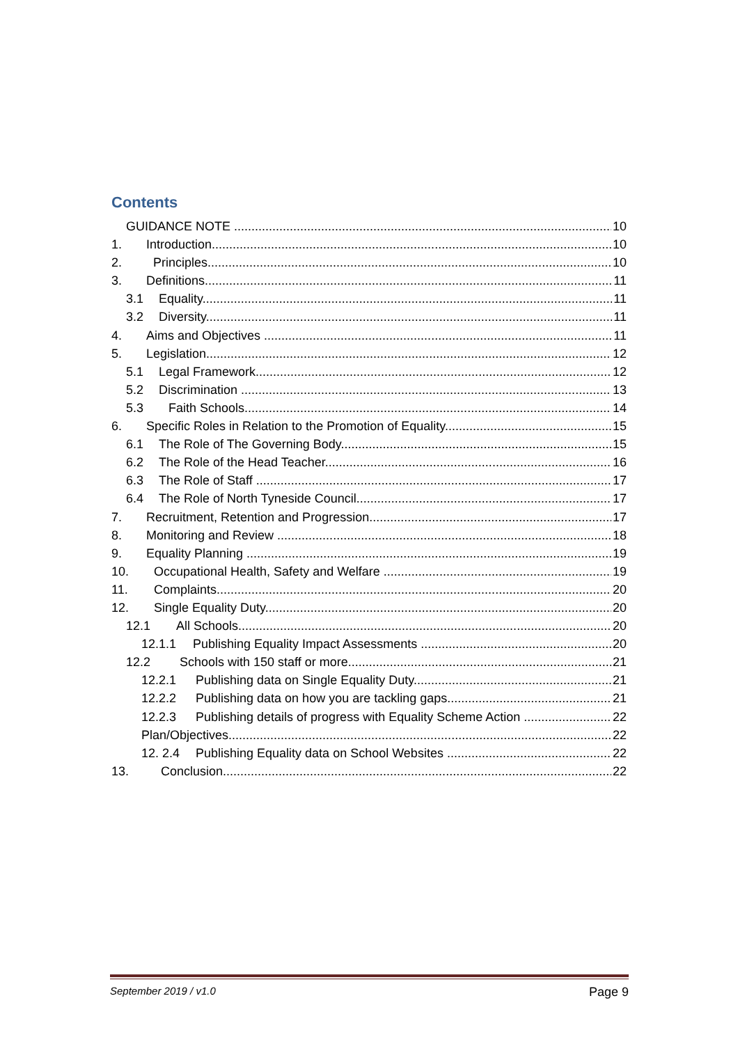Contents
GUIDANCE NOTE 10
1. Introduction 10
2. Principles 10
3. Definitions 11
3.1 Equality 11
3.2 Diversity 11
4. Aims and Objectives 11
5. Legislation 12
5.1 Legal Framework 12
5.2 Discrimination 13
5.3 Faith Schools 14
6. Specific Roles in Relation to the Promotion of Equality 15
6.1 The Role of The Governing Body 15
6.2 The Role of the Head Teacher 16
6.3 The Role of Staff 17
6.4 The Role of North Tyneside Council 17
7. Recruitment, Retention and Progression 17
8. Monitoring and Review 18
9. Equality Planning 19
10. Occupational Health, Safety and Welfare 19
11. Complaints 20
12. Single Equality Duty 20
12.1 All Schools 20
12.1.1 Publishing Equality Impact Assessments 20
12.2 Schools with 150 staff or more 21
12.2.1 Publishing data on Single Equality Duty 21
12.2.2 Publishing data on how you are tackling gaps 21
12.2.3 Publishing details of progress with Equality Scheme Action 22
Plan/Objectives 22
12. 2.4 Publishing Equality data on School Websites 22
13. Conclusion 22
September 2019 / v1.0 Page 9